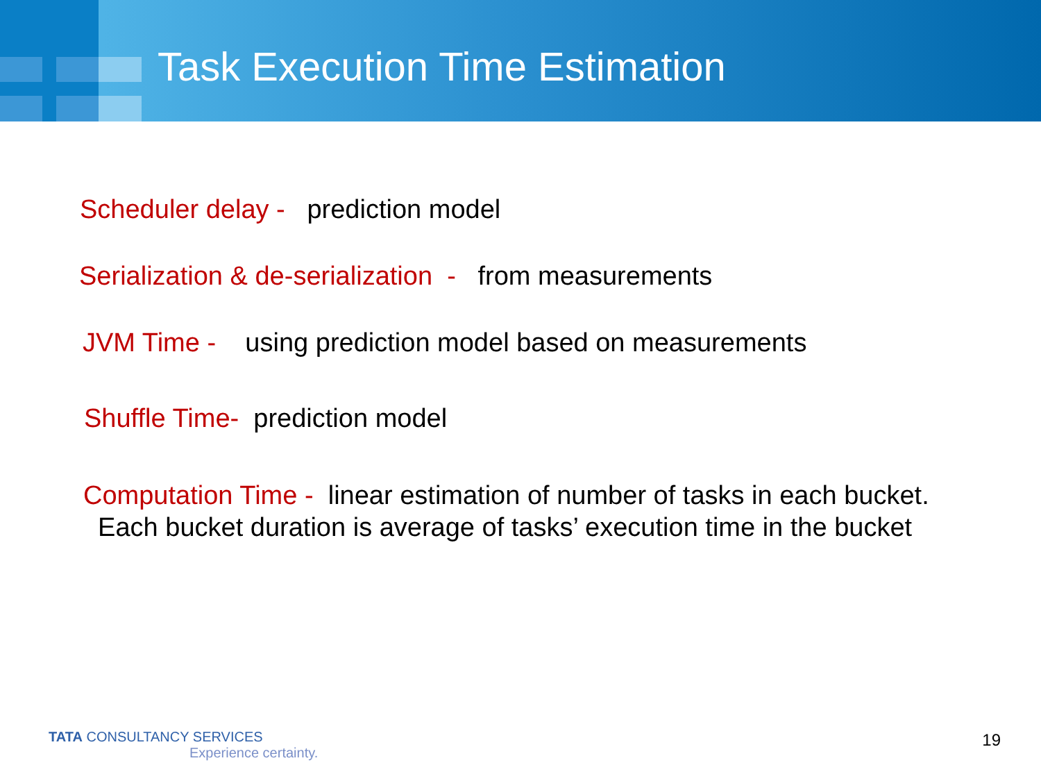Task Execution Time Estimation
Scheduler delay - prediction model
Serialization & de-serialization - from measurements
JVM Time - using prediction model based on measurements
Shuffle Time- prediction model
Computation Time - linear estimation of number of tasks in each bucket.
Each bucket duration is average of tasks’ execution time in the bucket
TATA CONSULTANCY SERVICES
Experience certainty.
19